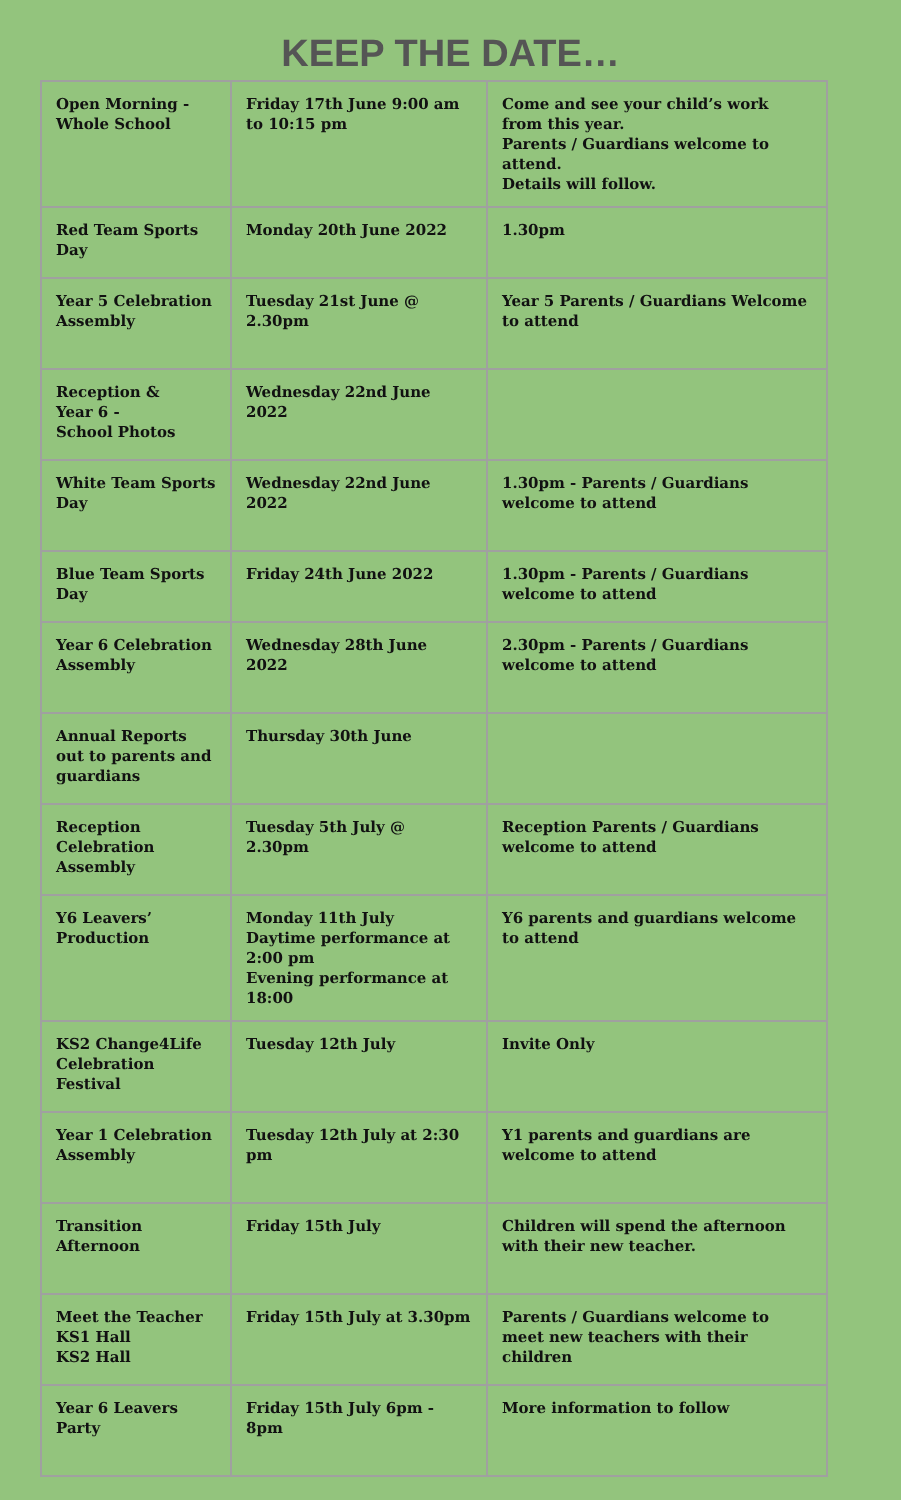KEEP THE DATE…
| Open Morning - Whole School | Friday 17th June 9:00 am to 10:15 pm | Come and see your child’s work from this year. Parents / Guardians welcome to attend. Details will follow. |
| Red Team Sports Day | Monday 20th June 2022 | 1.30pm |
| Year 5 Celebration Assembly | Tuesday 21st June @ 2.30pm | Year 5 Parents / Guardians Welcome to attend |
| Reception & Year 6 - School Photos | Wednesday 22nd June 2022 | |
| White Team Sports Day | Wednesday 22nd June 2022 | 1.30pm - Parents / Guardians welcome to attend |
| Blue Team Sports Day | Friday 24th June 2022 | 1.30pm - Parents / Guardians welcome to attend |
| Year 6 Celebration Assembly | Wednesday 28th June 2022 | 2.30pm - Parents / Guardians welcome to attend |
| Annual Reports out to parents and guardians | Thursday 30th June | |
| Reception Celebration Assembly | Tuesday 5th July @ 2.30pm | Reception Parents / Guardians welcome to attend |
| Y6 Leavers’ Production | Monday 11th July Daytime performance at 2:00 pm Evening performance at 18:00 | Y6 parents and guardians welcome to attend |
| KS2 Change4Life Celebration Festival | Tuesday 12th July | Invite Only |
| Year 1 Celebration Assembly | Tuesday 12th July at 2:30 pm | Y1 parents and guardians are welcome to attend |
| Transition Afternoon | Friday 15th July | Children will spend the afternoon with their new teacher. |
| Meet the Teacher KS1 Hall KS2 Hall | Friday 15th July at 3.30pm | Parents / Guardians welcome to meet new teachers with their children |
| Year 6 Leavers Party | Friday 15th July 6pm - 8pm | More information to follow |